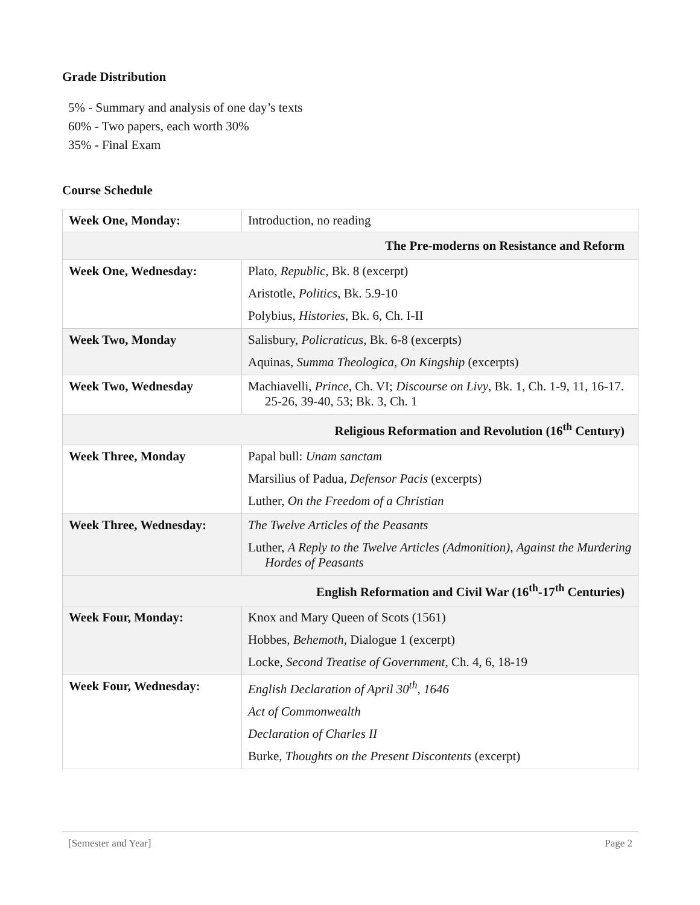Grade Distribution
5% - Summary and analysis of one day’s texts
60% - Two papers, each worth 30%
35% - Final Exam
Course Schedule
| Week One, Monday: | Introduction, no reading |
| The Pre-moderns on Resistance and Reform | |
| Week One, Wednesday: | Plato, Republic , Bk. 8 (excerpt) Aristotle, Politics , Bk. 5.9-10 Polybius, Histories , Bk. 6, Ch. I-II |
| Week Two, Monday | Salisbury, Policraticus, Bk. 6-8 (excerpts) Aquinas, Summa Theologica , On Kingship (excerpts) |
| Week Two, Wednesday | Machiavelli, Prince , Ch. VI; Discourse on Livy , Bk. 1, Ch. 1-9, 11, 16-17. 25-26, 39-40, 53; Bk. 3, Ch. 1 |
| Religious Reformation and Revolution (16<sup>th</sup> Century) | |
| Week Three, Monday | Papal bull: Unam sanctam Marsilius of Padua, Defensor Pacis (excerpts) Luther, On the Freedom of a Christian |
| Week Three, Wednesday: | The Twelve Articles of the Peasants Luther, A Reply to the Twelve Articles (Admonition) , Against the Murdering Hordes of Peasants |
| English Reformation and Civil War (16<sup>th</sup>-17<sup>th</sup> Centuries) | |
| Week Four, Monday: | Knox and Mary Queen of Scots (1561) Hobbes, Behemoth , Dialogue 1 (excerpt) Locke, Second Treatise of Government , Ch. 4, 6, 18-19 |
| Week Four, Wednesday: | English Declaration of April 30<sup>th</sup>, 1646 Act of Commonwealth Declaration of Charles II Burke, Thoughts on the Present Discontents (excerpt) |
[Semester and Year] Page 2